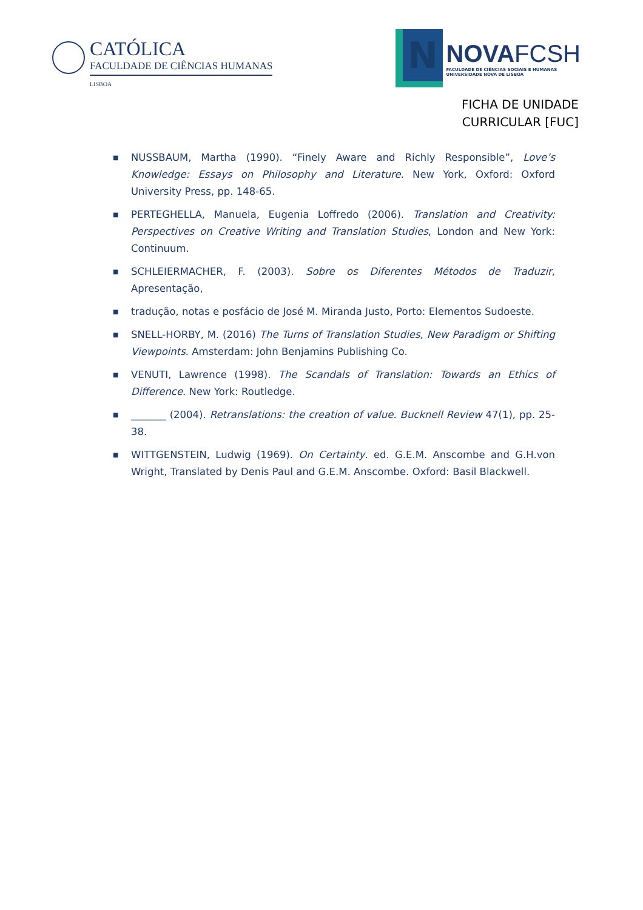CATÓLICA
FACULDADE DE CIÊNCIAS HUMANAS
LISBOA
N
NOVAFCSH
FACULDADE DE CIÊNCIAS SOCIAIS E HUMANAS
UNIVERSIDADE NOVA DE LISBOA
FICHA DE UNIDADE
CURRICULAR [FUC]
■ NUSSBAUM, Martha (1990). “Finely Aware and Richly Responsible”, Love’s Knowledge: Essays on Philosophy and Literature. New York, Oxford: Oxford University Press, pp. 148-65.
■ PERTEGHELLA, Manuela, Eugenia Loffredo (2006). Translation and Creativity: Perspectives on Creative Writing and Translation Studies, London and New York: Continuum.
■ SCHLEIERMACHER, F. (2003). Sobre os Diferentes Métodos de Traduzir, Apresentação,
■ tradução, notas e posfácio de José M. Miranda Justo, Porto: Elementos Sudoeste.
■ SNELL-HORBY, M. (2016) The Turns of Translation Studies, New Paradigm or Shifting Viewpoints. Amsterdam: John Benjamins Publishing Co.
■ VENUTI, Lawrence (1998). The Scandals of Translation: Towards an Ethics of Difference. New York: Routledge.
■ _______ (2004). Retranslations: the creation of value. Bucknell Review 47(1), pp. 25-38.
■ WITTGENSTEIN, Ludwig (1969). On Certainty. ed. G.E.M. Anscombe and G.H.von Wright, Translated by Denis Paul and G.E.M. Anscombe. Oxford: Basil Blackwell.